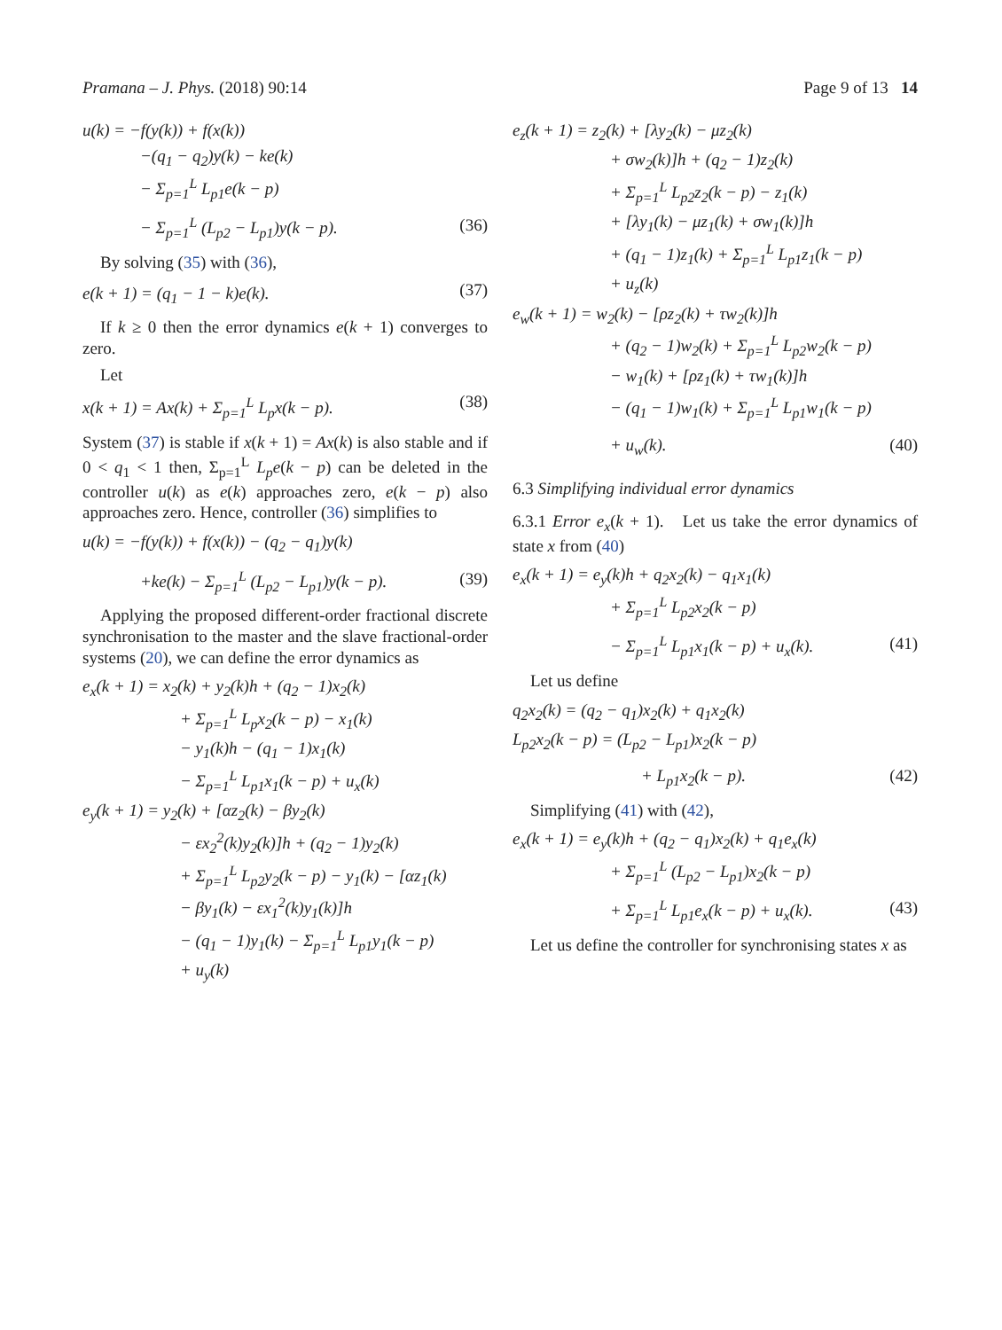Pramana – J. Phys. (2018) 90:14 Page 9 of 13 14
u(k) = −f(y(k)) + f(x(k))
−(q<sub>1</sub> − q<sub>2</sub>)y(k) − ke(k)
− Σ<sub>p=1</sub><sup>L</sup> L<sub>p1</sub>e(k − p)
− Σ<sub>p=1</sub><sup>L</sup> (L<sub>p2</sub> − L<sub>p1</sub>)y(k − p). (36)
By solving (35) with (36),
e(k + 1) = (q<sub>1</sub> − 1 − k)e(k). (37)
If k ≥ 0 then the error dynamics e(k + 1) converges to zero.
Let
x(k + 1) = Ax(k) + Σ<sub>p=1</sub><sup>L</sup> L<sub>p</sub>x(k − p). (38)
System (37) is stable if x(k + 1) = Ax(k) is also stable and if 0 < q<sub>1</sub> < 1 then, Σ<sub>p=1</sub><sup>L</sup> L<sub>p</sub>e(k − p) can be deleted in the controller u(k) as e(k) approaches zero, e(k − p) also approaches zero. Hence, controller (36) simplifies to
u(k) = −f(y(k)) + f(x(k)) − (q<sub>2</sub> − q<sub>1</sub>)y(k)
+ke(k) − Σ<sub>p=1</sub><sup>L</sup> (L<sub>p2</sub> − L<sub>p1</sub>)y(k − p). (39)
Applying the proposed different-order fractional discrete synchronisation to the master and the slave fractional-order systems (20), we can define the error dynamics as
e<sub>x</sub>(k + 1) = x<sub>2</sub>(k) + y<sub>2</sub>(k)h + (q<sub>2</sub> − 1)x<sub>2</sub>(k)
+ Σ<sub>p=1</sub><sup>L</sup> L<sub>p</sub>x<sub>2</sub>(k − p) − x<sub>1</sub>(k)
− y<sub>1</sub>(k)h − (q<sub>1</sub> − 1)x<sub>1</sub>(k)
− Σ<sub>p=1</sub><sup>L</sup> L<sub>p1</sub>x<sub>1</sub>(k − p) + u<sub>x</sub>(k)
e<sub>y</sub>(k + 1) = y<sub>2</sub>(k) + [αz<sub>2</sub>(k) − βy<sub>2</sub>(k)
− εx<sub>2</sub><sup>2</sup>(k)y<sub>2</sub>(k)]h + (q<sub>2</sub> − 1)y<sub>2</sub>(k)
+ Σ<sub>p=1</sub><sup>L</sup> L<sub>p2</sub>y<sub>2</sub>(k − p) − y<sub>1</sub>(k) − [αz<sub>1</sub>(k)
− βy<sub>1</sub>(k) − εx<sub>1</sub><sup>2</sup>(k)y<sub>1</sub>(k)]h
− (q<sub>1</sub> − 1)y<sub>1</sub>(k) − Σ<sub>p=1</sub><sup>L</sup> L<sub>p1</sub>y<sub>1</sub>(k − p)
+ u<sub>y</sub>(k)
e<sub>z</sub>(k + 1) = z<sub>2</sub>(k) + [λy<sub>2</sub>(k) − μz<sub>2</sub>(k)
+ σw<sub>2</sub>(k)]h + (q<sub>2</sub> − 1)z<sub>2</sub>(k)
+ Σ<sub>p=1</sub><sup>L</sup> L<sub>p2</sub>z<sub>2</sub>(k − p) − z<sub>1</sub>(k)
+ [λy<sub>1</sub>(k) − μz<sub>1</sub>(k) + σw<sub>1</sub>(k)]h
+ (q<sub>1</sub> − 1)z<sub>1</sub>(k) + Σ<sub>p=1</sub><sup>L</sup> L<sub>p1</sub>z<sub>1</sub>(k − p)
+ u<sub>z</sub>(k)
e<sub>w</sub>(k + 1) = w<sub>2</sub>(k) − [ρz<sub>2</sub>(k) + τw<sub>2</sub>(k)]h
+ (q<sub>2</sub> − 1)w<sub>2</sub>(k) + Σ<sub>p=1</sub><sup>L</sup> L<sub>p2</sub>w<sub>2</sub>(k − p)
− w<sub>1</sub>(k) + [ρz<sub>1</sub>(k) + τw<sub>1</sub>(k)]h
− (q<sub>1</sub> − 1)w<sub>1</sub>(k) + Σ<sub>p=1</sub><sup>L</sup> L<sub>p1</sub>w<sub>1</sub>(k − p)
+ u<sub>w</sub>(k). (40)
6.3 Simplifying individual error dynamics
6.3.1 Error e<sub>x</sub>(k + 1). Let us take the error dynamics of state x from (40)
e<sub>x</sub>(k + 1) = e<sub>y</sub>(k)h + q<sub>2</sub>x<sub>2</sub>(k) − q<sub>1</sub>x<sub>1</sub>(k)
+ Σ<sub>p=1</sub><sup>L</sup> L<sub>p2</sub>x<sub>2</sub>(k − p)
− Σ<sub>p=1</sub><sup>L</sup> L<sub>p1</sub>x<sub>1</sub>(k − p) + u<sub>x</sub>(k). (41)
Let us define
q<sub>2</sub>x<sub>2</sub>(k) = (q<sub>2</sub> − q<sub>1</sub>)x<sub>2</sub>(k) + q<sub>1</sub>x<sub>2</sub>(k)
L<sub>p2</sub>x<sub>2</sub>(k − p) = (L<sub>p2</sub> − L<sub>p1</sub>)x<sub>2</sub>(k − p)
+ L<sub>p1</sub>x<sub>2</sub>(k − p). (42)
Simplifying (41) with (42),
e<sub>x</sub>(k + 1) = e<sub>y</sub>(k)h + (q<sub>2</sub> − q<sub>1</sub>)x<sub>2</sub>(k) + q<sub>1</sub>e<sub>x</sub>(k)
+ Σ<sub>p=1</sub><sup>L</sup> (L<sub>p2</sub> − L<sub>p1</sub>)x<sub>2</sub>(k − p)
+ Σ<sub>p=1</sub><sup>L</sup> L<sub>p1</sub>e<sub>x</sub>(k − p) + u<sub>x</sub>(k). (43)
Let us define the controller for synchronising states x as